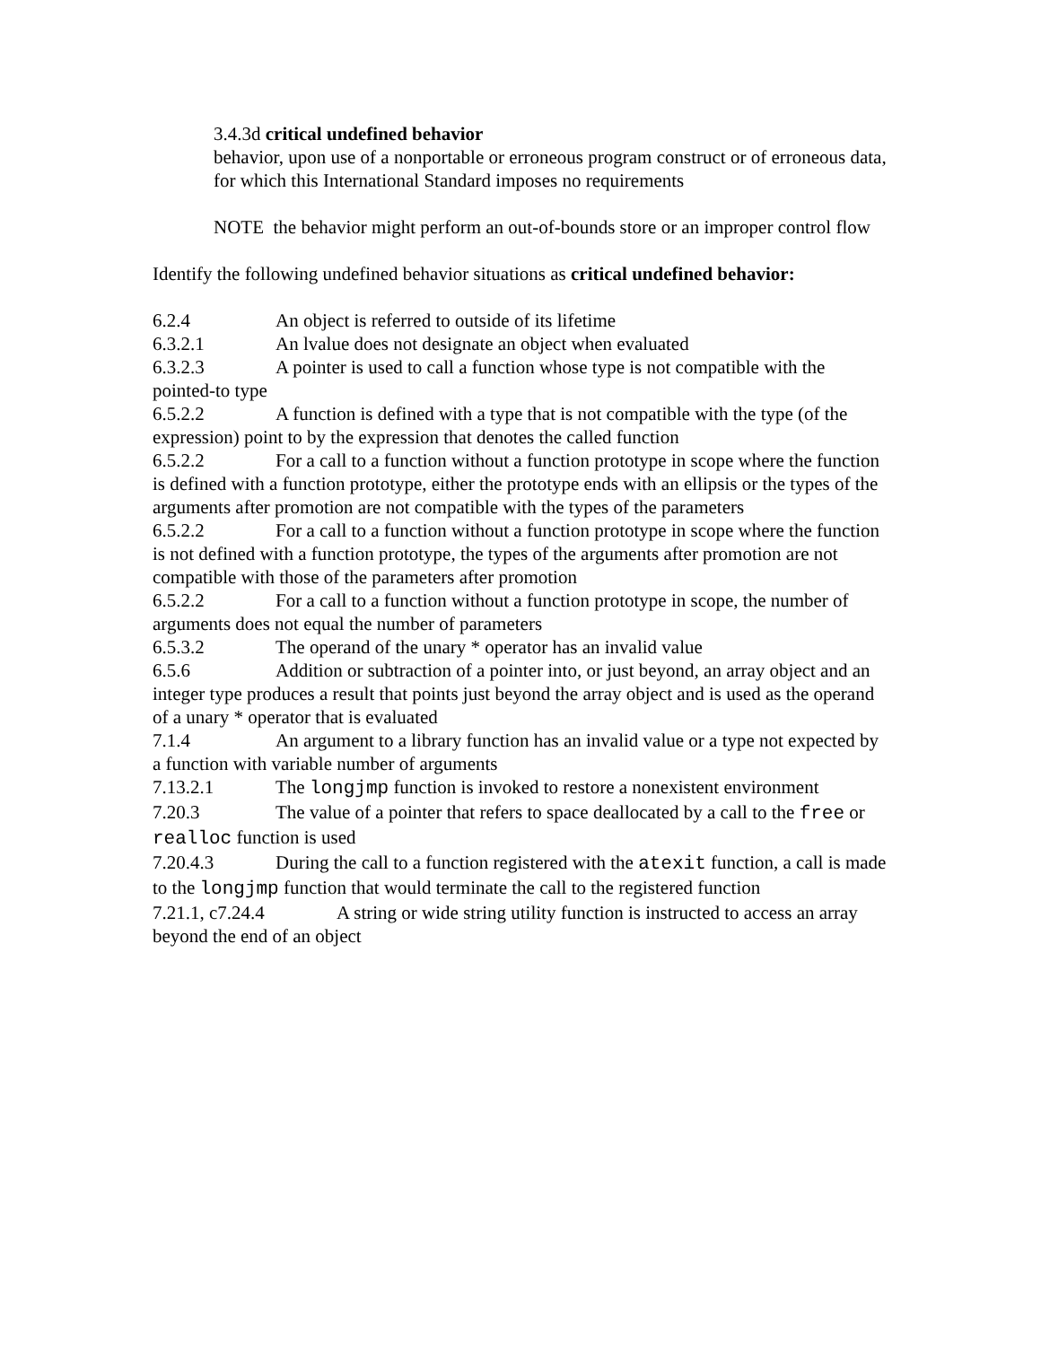3.4.3d critical undefined behavior
behavior, upon use of a nonportable or erroneous program construct or of erroneous data, for which this International Standard imposes no requirements
NOTE the behavior might perform an out-of-bounds store or an improper control flow
Identify the following undefined behavior situations as critical undefined behavior:
6.2.4 An object is referred to outside of its lifetime
6.3.2.1 An lvalue does not designate an object when evaluated
6.3.2.3 A pointer is used to call a function whose type is not compatible with the pointed-to type
6.5.2.2 A function is defined with a type that is not compatible with the type (of the expression) point to by the expression that denotes the called function
6.5.2.2 For a call to a function without a function prototype in scope where the function is defined with a function prototype, either the prototype ends with an ellipsis or the types of the arguments after promotion are not compatible with the types of the parameters
6.5.2.2 For a call to a function without a function prototype in scope where the function is not defined with a function prototype, the types of the arguments after promotion are not compatible with those of the parameters after promotion
6.5.2.2 For a call to a function without a function prototype in scope, the number of arguments does not equal the number of parameters
6.5.3.2 The operand of the unary * operator has an invalid value
6.5.6 Addition or subtraction of a pointer into, or just beyond, an array object and an integer type produces a result that points just beyond the array object and is used as the operand of a unary * operator that is evaluated
7.1.4 An argument to a library function has an invalid value or a type not expected by a function with variable number of arguments
7.13.2.1 The longjmp function is invoked to restore a nonexistent environment
7.20.3 The value of a pointer that refers to space deallocated by a call to the free or realloc function is used
7.20.4.3 During the call to a function registered with the atexit function, a call is made to the longjmp function that would terminate the call to the registered function
7.21.1, c7.24.4 A string or wide string utility function is instructed to access an array beyond the end of an object